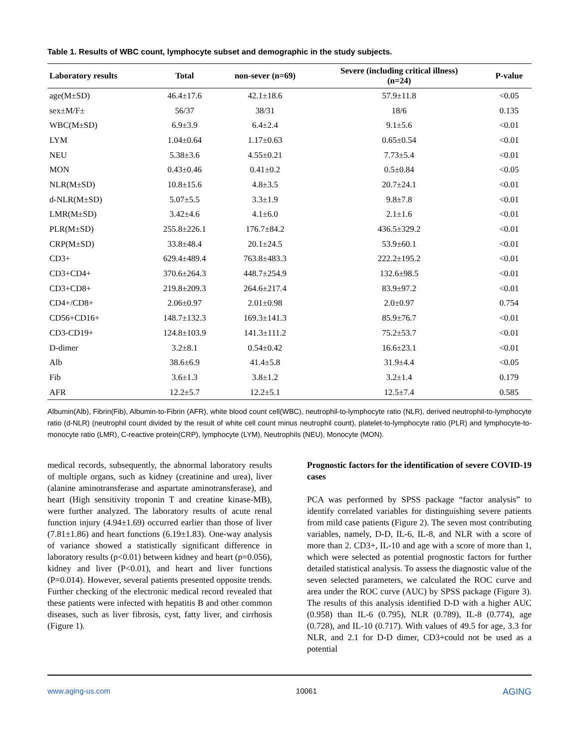Table 1. Results of WBC count, lymphocyte subset and demographic in the study subjects.
| Laboratory results | Total | non-sever (n=69) | Severe (including critical illness) (n=24) | P-value |
| --- | --- | --- | --- | --- |
| age(M±SD) | 46.4±17.6 | 42.1±18.6 | 57.9±11.8 | <0.05 |
| sex±M/F± | 56/37 | 38/31 | 18/6 | 0.135 |
| WBC(M±SD) | 6.9±3.9 | 6.4±2.4 | 9.1±5.6 | <0.01 |
| LYM | 1.04±0.64 | 1.17±0.63 | 0.65±0.54 | <0.01 |
| NEU | 5.38±3.6 | 4.55±0.21 | 7.73±5.4 | <0.01 |
| MON | 0.43±0.46 | 0.41±0.2 | 0.5±0.84 | <0.05 |
| NLR(M±SD) | 10.8±15.6 | 4.8±3.5 | 20.7±24.1 | <0.01 |
| d-NLR(M±SD) | 5.07±5.5 | 3.3±1.9 | 9.8±7.8 | <0.01 |
| LMR(M±SD) | 3.42±4.6 | 4.1±6.0 | 2.1±1.6 | <0.01 |
| PLR(M±SD) | 255.8±226.1 | 176.7±84.2 | 436.5±329.2 | <0.01 |
| CRP(M±SD) | 33.8±48.4 | 20.1±24.5 | 53.9±60.1 | <0.01 |
| CD3+ | 629.4±489.4 | 763.8±483.3 | 222.2±195.2 | <0.01 |
| CD3+CD4+ | 370.6±264.3 | 448.7±254.9 | 132.6±98.5 | <0.01 |
| CD3+CD8+ | 219.8±209.3 | 264.6±217.4 | 83.9±97.2 | <0.01 |
| CD4+/CD8+ | 2.06±0.97 | 2.01±0.98 | 2.0±0.97 | 0.754 |
| CD56+CD16+ | 148.7±132.3 | 169.3±141.3 | 85.9±76.7 | <0.01 |
| CD3-CD19+ | 124.8±103.9 | 141.3±111.2 | 75.2±53.7 | <0.01 |
| D-dimer | 3.2±8.1 | 0.54±0.42 | 16.6±23.1 | <0.01 |
| Alb | 38.6±6.9 | 41.4±5.8 | 31.9±4.4 | <0.05 |
| Fib | 3.6±1.3 | 3.8±1.2 | 3.2±1.4 | 0.179 |
| AFR | 12.2±5.7 | 12.2±5.1 | 12.5±7.4 | 0.585 |
Albumin(Alb), Fibrin(Fib), Albumin-to-Fibrin (AFR), white blood count cell(WBC), neutrophil-to-lymphocyte ratio (NLR), derived neutrophil-to-lymphocyte ratio (d-NLR) (neutrophil count divided by the result of white cell count minus neutrophil count), platelet-to-lymphocyte ratio (PLR) and lymphocyte-to-monocyte ratio (LMR), C-reactive protein(CRP), lymphocyte (LYM), Neutrophils (NEU), Monocyte (MON).
medical records, subsequently, the abnormal laboratory results of multiple organs, such as kidney (creatinine and urea), liver (alanine aminotransferase and aspartate aminotransferase), and heart (High sensitivity troponin T and creatine kinase-MB), were further analyzed. The laboratory results of acute renal function injury (4.94±1.69) occurred earlier than those of liver (7.81±1.86) and heart functions (6.19±1.83). One-way analysis of variance showed a statistically significant difference in laboratory results (p<0.01) between kidney and heart (p=0.056), kidney and liver (P<0.01), and heart and liver functions (P=0.014). However, several patients presented opposite trends. Further checking of the electronic medical record revealed that these patients were infected with hepatitis B and other common diseases, such as liver fibrosis, cyst, fatty liver, and cirrhosis (Figure 1).
Prognostic factors for the identification of severe COVID-19 cases
PCA was performed by SPSS package “factor analysis” to identify correlated variables for distinguishing severe patients from mild case patients (Figure 2). The seven most contributing variables, namely, D-D, IL-6, IL-8, and NLR with a score of more than 2. CD3+, IL-10 and age with a score of more than 1, which were selected as potential prognostic factors for further detailed statistical analysis. To assess the diagnostic value of the seven selected parameters, we calculated the ROC curve and area under the ROC curve (AUC) by SPSS package (Figure 3). The results of this analysis identified D-D with a higher AUC (0.958) than IL-6 (0.795), NLR (0.789), IL-8 (0.774), age (0.728), and IL-10 (0.717). With values of 49.5 for age, 3.3 for NLR, and 2.1 for D-D dimer, CD3+could not be used as a potential
www.aging-us.com 10061 AGING